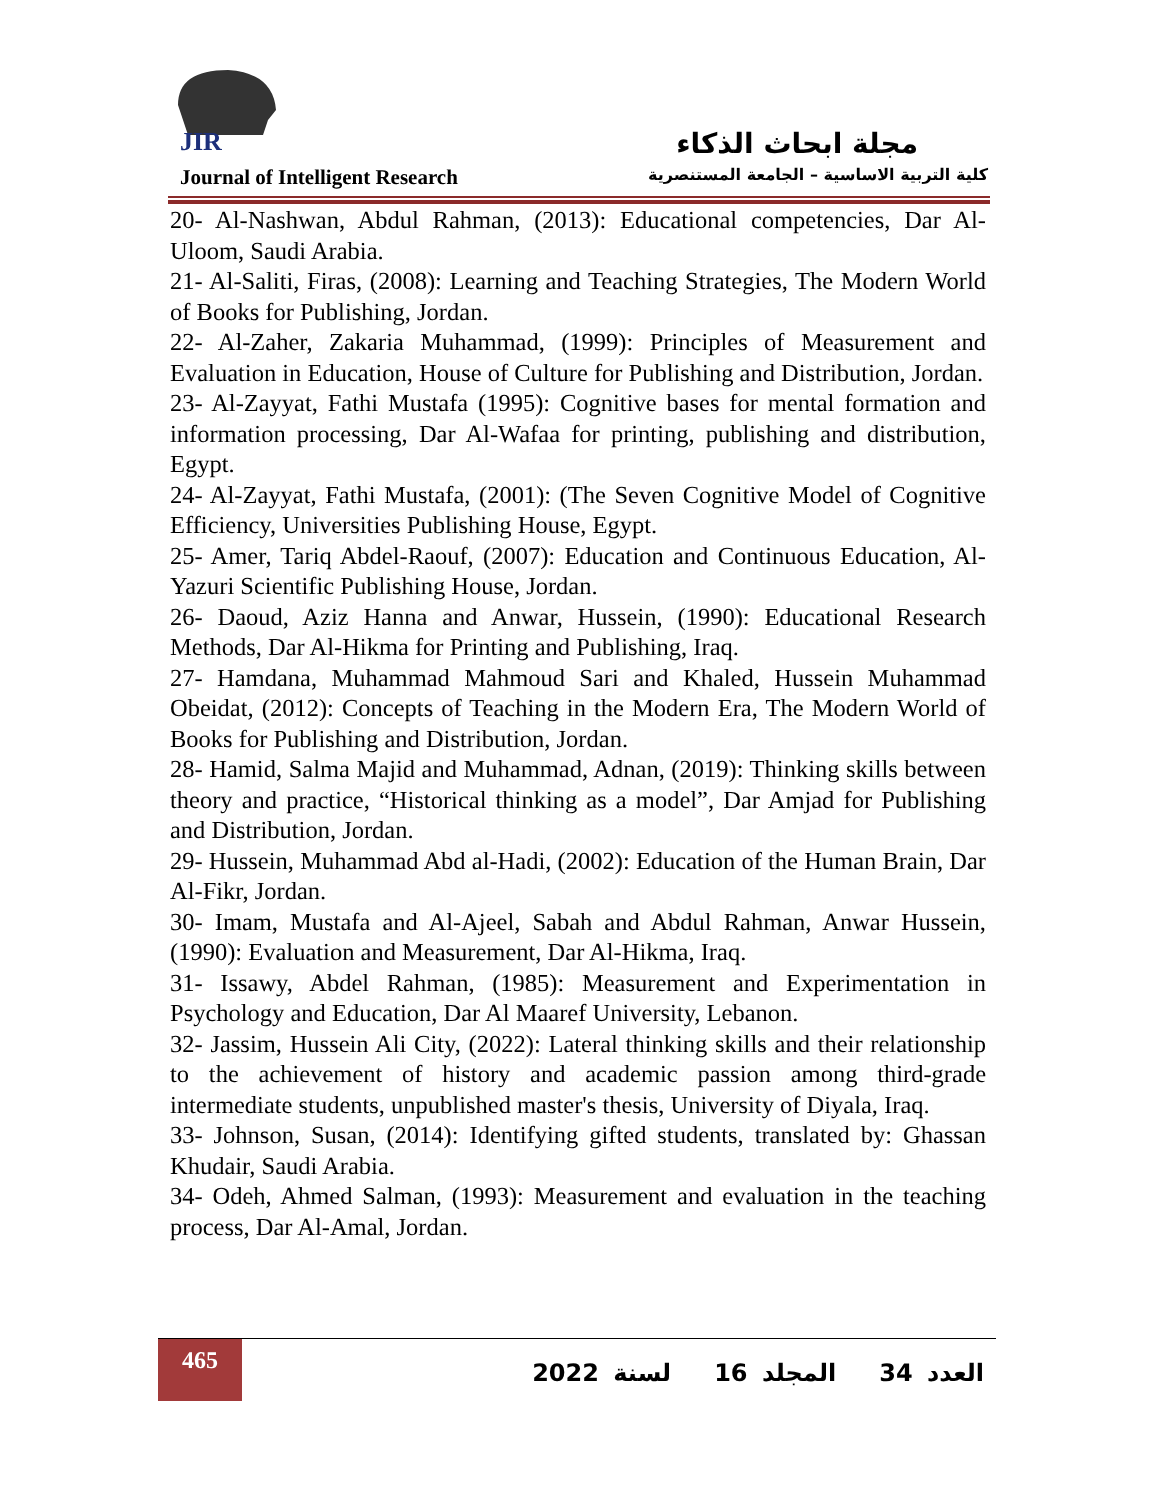JIR
مجلة ابحاث الذكاء
Journal of Intelligent Research كلية التربية الاساسية – الجامعة المستنصرية
20- Al-Nashwan, Abdul Rahman, (2013): Educational competencies, Dar Al-Uloom, Saudi Arabia.
21- Al-Saliti, Firas, (2008): Learning and Teaching Strategies, The Modern World of Books for Publishing, Jordan.
22- Al-Zaher, Zakaria Muhammad, (1999): Principles of Measurement and Evaluation in Education, House of Culture for Publishing and Distribution, Jordan.
23- Al-Zayyat, Fathi Mustafa (1995): Cognitive bases for mental formation and information processing, Dar Al-Wafaa for printing, publishing and distribution, Egypt.
24- Al-Zayyat, Fathi Mustafa, (2001): (The Seven Cognitive Model of Cognitive Efficiency, Universities Publishing House, Egypt.
25- Amer, Tariq Abdel-Raouf, (2007): Education and Continuous Education, Al-Yazuri Scientific Publishing House, Jordan.
26- Daoud, Aziz Hanna and Anwar, Hussein, (1990): Educational Research Methods, Dar Al-Hikma for Printing and Publishing, Iraq.
27- Hamdana, Muhammad Mahmoud Sari and Khaled, Hussein Muhammad Obeidat, (2012): Concepts of Teaching in the Modern Era, The Modern World of Books for Publishing and Distribution, Jordan.
28- Hamid, Salma Majid and Muhammad, Adnan, (2019): Thinking skills between theory and practice, “Historical thinking as a model”, Dar Amjad for Publishing and Distribution, Jordan.
29- Hussein, Muhammad Abd al-Hadi, (2002): Education of the Human Brain, Dar Al-Fikr, Jordan.
30- Imam, Mustafa and Al-Ajeel, Sabah and Abdul Rahman, Anwar Hussein, (1990): Evaluation and Measurement, Dar Al-Hikma, Iraq.
31- Issawy, Abdel Rahman, (1985): Measurement and Experimentation in Psychology and Education, Dar Al Maaref University, Lebanon.
32- Jassim, Hussein Ali City, (2022): Lateral thinking skills and their relationship to the achievement of history and academic passion among third-grade intermediate students, unpublished master's thesis, University of Diyala, Iraq.
33- Johnson, Susan, (2014): Identifying gifted students, translated by: Ghassan Khudair, Saudi Arabia.
34- Odeh, Ahmed Salman, (1993): Measurement and evaluation in the teaching process, Dar Al-Amal, Jordan.
465
العدد 34 المجلد 16 لسنة 2022